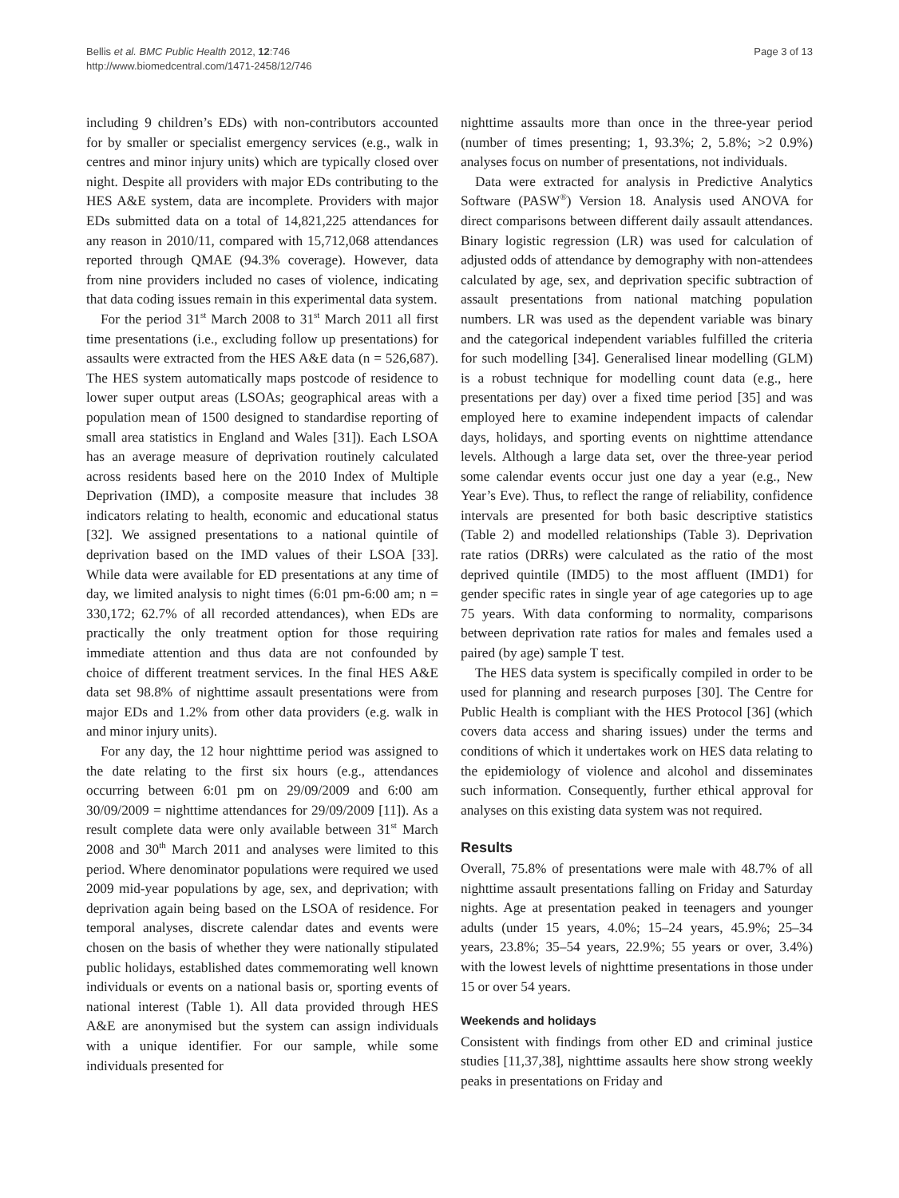Bellis et al. BMC Public Health 2012, 12:746
http://www.biomedcentral.com/1471-2458/12/746
Page 3 of 13
including 9 children’s EDs) with non-contributors accounted for by smaller or specialist emergency services (e.g., walk in centres and minor injury units) which are typically closed over night. Despite all providers with major EDs contributing to the HES A&E system, data are incomplete. Providers with major EDs submitted data on a total of 14,821,225 attendances for any reason in 2010/11, compared with 15,712,068 attendances reported through QMAE (94.3% coverage). However, data from nine providers included no cases of violence, indicating that data coding issues remain in this experimental data system.
For the period 31<sup>st</sup> March 2008 to 31<sup>st</sup> March 2011 all first time presentations (i.e., excluding follow up presentations) for assaults were extracted from the HES A&E data (n = 526,687). The HES system automatically maps postcode of residence to lower super output areas (LSOAs; geographical areas with a population mean of 1500 designed to standardise reporting of small area statistics in England and Wales [31]). Each LSOA has an average measure of deprivation routinely calculated across residents based here on the 2010 Index of Multiple Deprivation (IMD), a composite measure that includes 38 indicators relating to health, economic and educational status [32]. We assigned presentations to a national quintile of deprivation based on the IMD values of their LSOA [33]. While data were available for ED presentations at any time of day, we limited analysis to night times (6:01 pm-6:00 am; n = 330,172; 62.7% of all recorded attendances), when EDs are practically the only treatment option for those requiring immediate attention and thus data are not confounded by choice of different treatment services. In the final HES A&E data set 98.8% of nighttime assault presentations were from major EDs and 1.2% from other data providers (e.g. walk in and minor injury units).
For any day, the 12 hour nighttime period was assigned to the date relating to the first six hours (e.g., attendances occurring between 6:01 pm on 29/09/2009 and 6:00 am 30/09/2009 = nighttime attendances for 29/09/2009 [11]). As a result complete data were only available between 31<sup>st</sup> March 2008 and 30<sup>th</sup> March 2011 and analyses were limited to this period. Where denominator populations were required we used 2009 mid-year populations by age, sex, and deprivation; with deprivation again being based on the LSOA of residence. For temporal analyses, discrete calendar dates and events were chosen on the basis of whether they were nationally stipulated public holidays, established dates commemorating well known individuals or events on a national basis or, sporting events of national interest (Table 1). All data provided through HES A&E are anonymised but the system can assign individuals with a unique identifier. For our sample, while some individuals presented for
nighttime assaults more than once in the three-year period (number of times presenting; 1, 93.3%; 2, 5.8%; >2 0.9%) analyses focus on number of presentations, not individuals.
Data were extracted for analysis in Predictive Analytics Software (PASW<sup>®</sup>) Version 18. Analysis used ANOVA for direct comparisons between different daily assault attendances. Binary logistic regression (LR) was used for calculation of adjusted odds of attendance by demography with non-attendees calculated by age, sex, and deprivation specific subtraction of assault presentations from national matching population numbers. LR was used as the dependent variable was binary and the categorical independent variables fulfilled the criteria for such modelling [34]. Generalised linear modelling (GLM) is a robust technique for modelling count data (e.g., here presentations per day) over a fixed time period [35] and was employed here to examine independent impacts of calendar days, holidays, and sporting events on nighttime attendance levels. Although a large data set, over the three-year period some calendar events occur just one day a year (e.g., New Year’s Eve). Thus, to reflect the range of reliability, confidence intervals are presented for both basic descriptive statistics (Table 2) and modelled relationships (Table 3). Deprivation rate ratios (DRRs) were calculated as the ratio of the most deprived quintile (IMD5) to the most affluent (IMD1) for gender specific rates in single year of age categories up to age 75 years. With data conforming to normality, comparisons between deprivation rate ratios for males and females used a paired (by age) sample T test.
The HES data system is specifically compiled in order to be used for planning and research purposes [30]. The Centre for Public Health is compliant with the HES Protocol [36] (which covers data access and sharing issues) under the terms and conditions of which it undertakes work on HES data relating to the epidemiology of violence and alcohol and disseminates such information. Consequently, further ethical approval for analyses on this existing data system was not required.
Results
Overall, 75.8% of presentations were male with 48.7% of all nighttime assault presentations falling on Friday and Saturday nights. Age at presentation peaked in teenagers and younger adults (under 15 years, 4.0%; 15–24 years, 45.9%; 25–34 years, 23.8%; 35–54 years, 22.9%; 55 years or over, 3.4%) with the lowest levels of nighttime presentations in those under 15 or over 54 years.
Weekends and holidays
Consistent with findings from other ED and criminal justice studies [11,37,38], nighttime assaults here show strong weekly peaks in presentations on Friday and